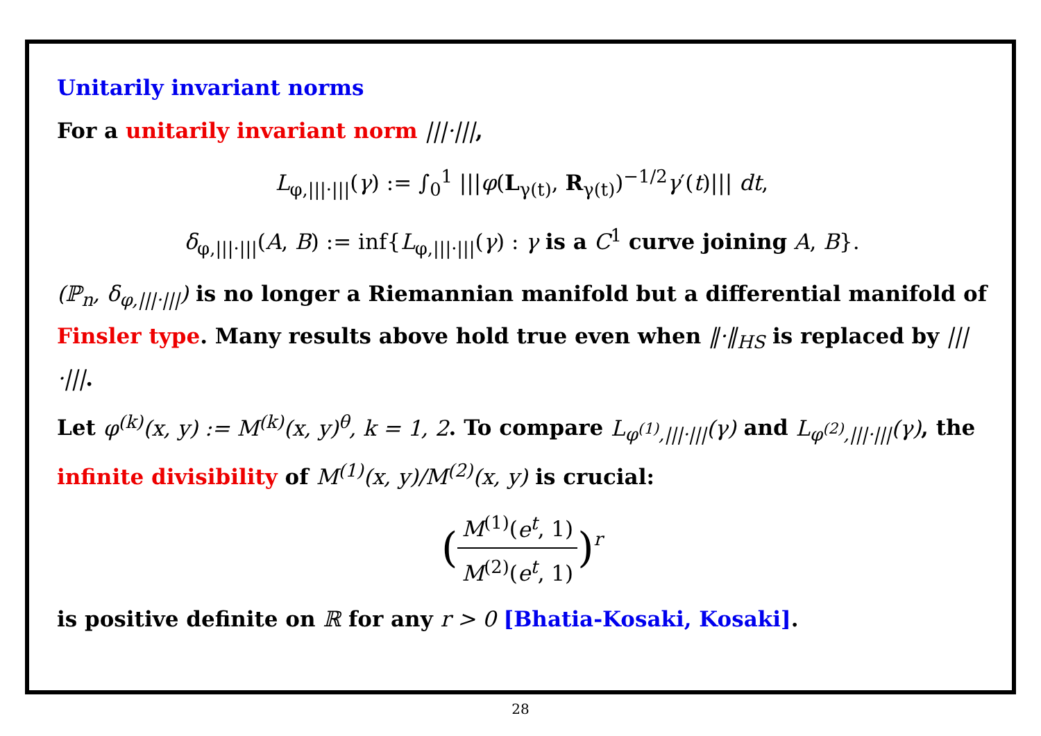Unitarily invariant norms
For a unitarily invariant norm |||·|||,
L<sub>φ,|||·|||</sub>(γ) := ∫<sub>0</sub><sup>1</sup> |||φ(L<sub>γ(t)</sub>, R<sub>γ(t)</sub>)<sup>−1/2</sup>γ′(t)||| dt,
δ<sub>φ,|||·|||</sub>(A, B) := inf{L<sub>φ,|||·|||</sub>(γ) : γ is a C<sup>1</sup> curve joining A, B}.
(ℙ<sub>n</sub>, δ<sub>φ,|||·|||</sub>) is no longer a Riemannian manifold but a differential manifold of Finsler type. Many results above hold true even when ‖·‖<sub>HS</sub> is replaced by |||·|||.
Let φ<sup>(k)</sup>(x, y) := M<sup>(k)</sup>(x, y)<sup>θ</sup>, k = 1, 2. To compare L<sub>φ<sup>(1)</sup>,|||·|||</sub>(γ) and L<sub>φ<sup>(2)</sup>,|||·|||</sub>(γ), the infinite divisibility of M<sup>(1)</sup>(x, y)/M<sup>(2)</sup>(x, y) is crucial:
(M<sup>(1)</sup>(e<sup>t</sup>, 1) M<sup>(2)</sup>(e<sup>t</sup>, 1))<sup>r</sup>
is positive definite on ℝ for any r > 0 [Bhatia-Kosaki, Kosaki].
28